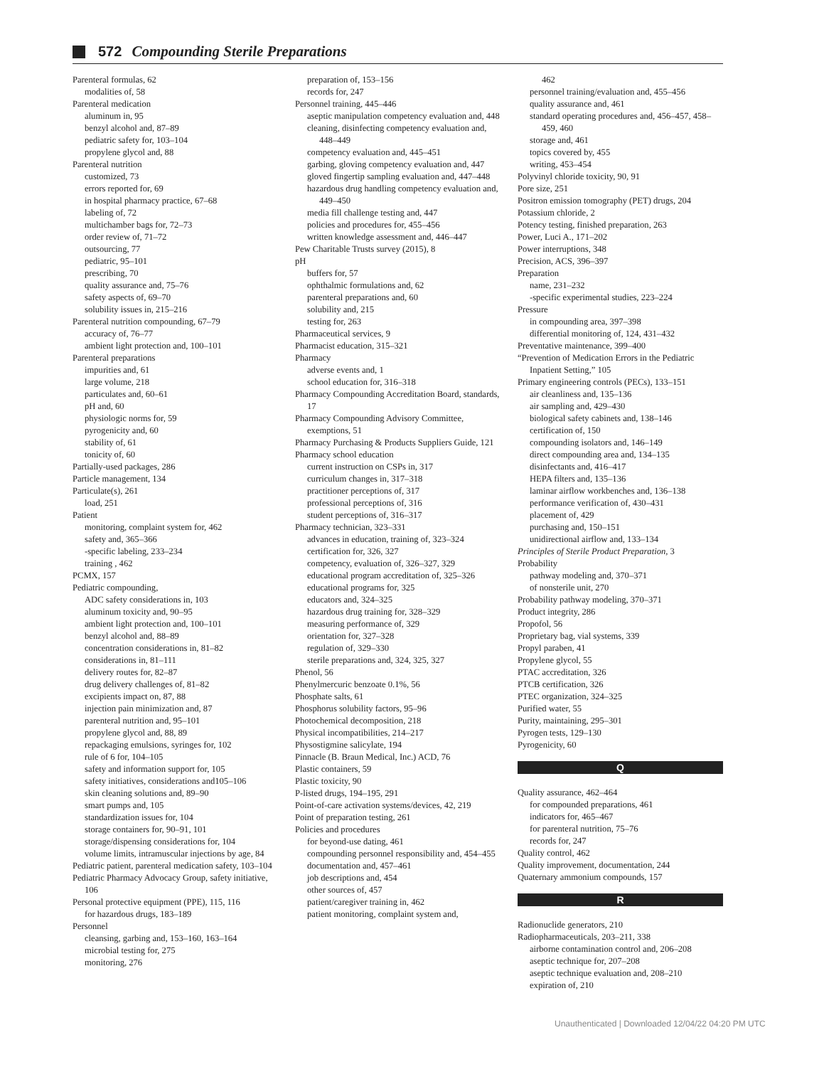572 Compounding Sterile Preparations
Parenteral formulas, 62
modalities of, 58
Parenteral medication
aluminum in, 95
benzyl alcohol and, 87–89
pediatric safety for, 103–104
propylene glycol and, 88
Parenteral nutrition
customized, 73
errors reported for, 69
in hospital pharmacy practice, 67–68
labeling of, 72
multichamber bags for, 72–73
order review of, 71–72
outsourcing, 77
pediatric, 95–101
prescribing, 70
quality assurance and, 75–76
safety aspects of, 69–70
solubility issues in, 215–216
Parenteral nutrition compounding, 67–79
accuracy of, 76–77
ambient light protection and, 100–101
Parenteral preparations
impurities and, 61
large volume, 218
particulates and, 60–61
pH and, 60
physiologic norms for, 59
pyrogenicity and, 60
stability of, 61
tonicity of, 60
Partially-used packages, 286
Particle management, 134
Particulate(s), 261
load, 251
Patient
monitoring, complaint system for, 462
safety and, 365–366
-specific labeling, 233–234
training , 462
PCMX, 157
Pediatric compounding,
ADC safety considerations in, 103
aluminum toxicity and, 90–95
ambient light protection and, 100–101
benzyl alcohol and, 88–89
concentration considerations in, 81–82
considerations in, 81–111
delivery routes for, 82–87
drug delivery challenges of, 81–82
excipients impact on, 87, 88
injection pain minimization and, 87
parenteral nutrition and, 95–101
propylene glycol and, 88, 89
repackaging emulsions, syringes for, 102
rule of 6 for, 104–105
safety and information support for, 105
safety initiatives, considerations and105–106
skin cleaning solutions and, 89–90
smart pumps and, 105
standardization issues for, 104
storage containers for, 90–91, 101
storage/dispensing considerations for, 104
volume limits, intramuscular injections by age, 84
Pediatric patient, parenteral medication safety, 103–104
Pediatric Pharmacy Advocacy Group, safety initiative, 106
Personal protective equipment (PPE), 115, 116
for hazardous drugs, 183–189
Personnel
cleansing, garbing and, 153–160, 163–164
microbial testing for, 275
monitoring, 276
preparation of, 153–156
records for, 247
Personnel training, 445–446
aseptic manipulation competency evaluation and, 448
cleaning, disinfecting competency evaluation and, 448–449
competency evaluation and, 445–451
garbing, gloving competency evaluation and, 447
gloved fingertip sampling evaluation and, 447–448
hazardous drug handling competency evaluation and, 449–450
media fill challenge testing and, 447
policies and procedures for, 455–456
written knowledge assessment and, 446–447
Pew Charitable Trusts survey (2015), 8
pH
buffers for, 57
ophthalmic formulations and, 62
parenteral preparations and, 60
solubility and, 215
testing for, 263
Pharmaceutical services, 9
Pharmacist education, 315–321
Pharmacy
adverse events and, 1
school education for, 316–318
Pharmacy Compounding Accreditation Board, standards, 17
Pharmacy Compounding Advisory Committee, exemptions, 51
Pharmacy Purchasing & Products Suppliers Guide, 121
Pharmacy school education
current instruction on CSPs in, 317
curriculum changes in, 317–318
practitioner perceptions of, 317
professional perceptions of, 316
student perceptions of, 316–317
Pharmacy technician, 323–331
advances in education, training of, 323–324
certification for, 326, 327
competency, evaluation of, 326–327, 329
educational program accreditation of, 325–326
educational programs for, 325
educators and, 324–325
hazardous drug training for, 328–329
measuring performance of, 329
orientation for, 327–328
regulation of, 329–330
sterile preparations and, 324, 325, 327
Phenol, 56
Phenylmercuric benzoate 0.1%, 56
Phosphate salts, 61
Phosphorus solubility factors, 95–96
Photochemical decomposition, 218
Physical incompatibilities, 214–217
Physostigmine salicylate, 194
Pinnacle (B. Braun Medical, Inc.) ACD, 76
Plastic containers, 59
Plastic toxicity, 90
P-listed drugs, 194–195, 291
Point-of-care activation systems/devices, 42, 219
Point of preparation testing, 261
Policies and procedures
for beyond-use dating, 461
compounding personnel responsibility and, 454–455
documentation and, 457–461
job descriptions and, 454
other sources of, 457
patient/caregiver training in, 462
patient monitoring, complaint system and,
462
personnel training/evaluation and, 455–456
quality assurance and, 461
standard operating procedures and, 456–457, 458–459, 460
storage and, 461
topics covered by, 455
writing, 453–454
Polyvinyl chloride toxicity, 90, 91
Pore size, 251
Positron emission tomography (PET) drugs, 204
Potassium chloride, 2
Potency testing, finished preparation, 263
Power, Luci A., 171–202
Power interruptions, 348
Precision, ACS, 396–397
Preparation
name, 231–232
-specific experimental studies, 223–224
Pressure
in compounding area, 397–398
differential monitoring of, 124, 431–432
Preventative maintenance, 399–400
“Prevention of Medication Errors in the Pediatric Inpatient Setting,” 105
Primary engineering controls (PECs), 133–151
air cleanliness and, 135–136
air sampling and, 429–430
biological safety cabinets and, 138–146
certification of, 150
compounding isolators and, 146–149
direct compounding area and, 134–135
disinfectants and, 416–417
HEPA filters and, 135–136
laminar airflow workbenches and, 136–138
performance verification of, 430–431
placement of, 429
purchasing and, 150–151
unidirectional airflow and, 133–134
Principles of Sterile Product Preparation, 3
Probability
pathway modeling and, 370–371
of nonsterile unit, 270
Probability pathway modeling, 370–371
Product integrity, 286
Propofol, 56
Proprietary bag, vial systems, 339
Propyl paraben, 41
Propylene glycol, 55
PTAC accreditation, 326
PTCB certification, 326
PTEC organization, 324–325
Purified water, 55
Purity, maintaining, 295–301
Pyrogen tests, 129–130
Pyrogenicity, 60
Q
Quality assurance, 462–464
for compounded preparations, 461
indicators for, 465–467
for parenteral nutrition, 75–76
records for, 247
Quality control, 462
Quality improvement, documentation, 244
Quaternary ammonium compounds, 157
R
Radionuclide generators, 210
Radiopharmaceuticals, 203–211, 338
airborne contamination control and, 206–208
aseptic technique for, 207–208
aseptic technique evaluation and, 208–210
expiration of, 210
Unauthenticated | Downloaded 12/04/22 04:20 PM UTC